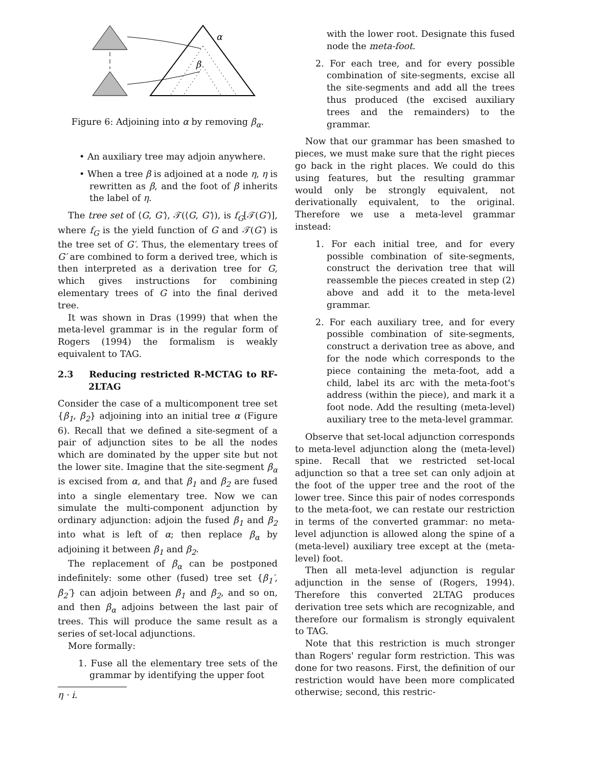α
β
Figure 6: Adjoining into α by removing β<sub>α</sub>.
• An auxiliary tree may adjoin anywhere.
• When a tree β is adjoined at a node η, η is rewritten as β, and the foot of β inherits the label of η.
The tree set of ⟨G, G′⟩, 𝒯(⟨G, G′⟩), is f<sub>G</sub>[𝒯(G′)], where f<sub>G</sub> is the yield function of G and 𝒯(G′) is the tree set of G′. Thus, the elementary trees of G′ are combined to form a derived tree, which is then interpreted as a derivation tree for G, which gives instructions for combining elementary trees of G into the final derived tree.
It was shown in Dras (1999) that when the meta-level grammar is in the regular form of Rogers (1994) the formalism is weakly equivalent to TAG.
2.3 Reducing restricted R-MCTAG to RF-2LTAG
Consider the case of a multicomponent tree set {β<sub>1</sub>, β<sub>2</sub>} adjoining into an initial tree α (Figure 6). Recall that we defined a site-segment of a pair of adjunction sites to be all the nodes which are dominated by the upper site but not the lower site. Imagine that the site-segment β<sub>α</sub> is excised from α, and that β<sub>1</sub> and β<sub>2</sub> are fused into a single elementary tree. Now we can simulate the multi-component adjunction by ordinary adjunction: adjoin the fused β<sub>1</sub> and β<sub>2</sub> into what is left of α; then replace β<sub>α</sub> by adjoining it between β<sub>1</sub> and β<sub>2</sub>.
The replacement of β<sub>α</sub> can be postponed indefinitely: some other (fused) tree set {β<sub>1</sub>′, β<sub>2</sub>′} can adjoin between β<sub>1</sub> and β<sub>2</sub>, and so on, and then β<sub>α</sub> adjoins between the last pair of trees. This will produce the same result as a series of set-local adjunctions.
More formally:
1. Fuse all the elementary tree sets of the grammar by identifying the upper foot
η · i.
with the lower root. Designate this fused node the meta-foot.
2. For each tree, and for every possible combination of site-segments, excise all the site-segments and add all the trees thus produced (the excised auxiliary trees and the remainders) to the grammar.
Now that our grammar has been smashed to pieces, we must make sure that the right pieces go back in the right places. We could do this using features, but the resulting grammar would only be strongly equivalent, not derivationally equivalent, to the original. Therefore we use a meta-level grammar instead:
1. For each initial tree, and for every possible combination of site-segments, construct the derivation tree that will reassemble the pieces created in step (2) above and add it to the meta-level grammar.
2. For each auxiliary tree, and for every possible combination of site-segments, construct a derivation tree as above, and for the node which corresponds to the piece containing the meta-foot, add a child, label its arc with the meta-foot's address (within the piece), and mark it a foot node. Add the resulting (meta-level) auxiliary tree to the meta-level grammar.
Observe that set-local adjunction corresponds to meta-level adjunction along the (meta-level) spine. Recall that we restricted set-local adjunction so that a tree set can only adjoin at the foot of the upper tree and the root of the lower tree. Since this pair of nodes corresponds to the meta-foot, we can restate our restriction in terms of the converted grammar: no meta-level adjunction is allowed along the spine of a (meta-level) auxiliary tree except at the (meta-level) foot.
Then all meta-level adjunction is regular adjunction in the sense of (Rogers, 1994). Therefore this converted 2LTAG produces derivation tree sets which are recognizable, and therefore our formalism is strongly equivalent to TAG.
Note that this restriction is much stronger than Rogers' regular form restriction. This was done for two reasons. First, the definition of our restriction would have been more complicated otherwise; second, this restric-